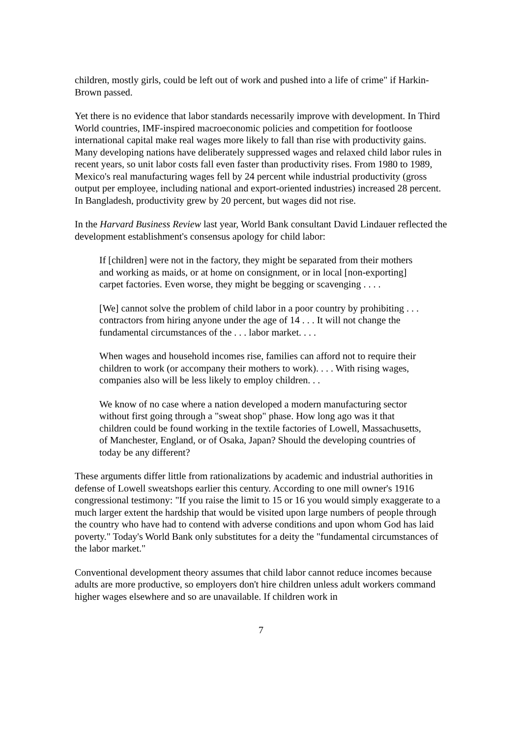children, mostly girls, could be left out of work and pushed into a life of crime" if Harkin-Brown passed.
Yet there is no evidence that labor standards necessarily improve with development. In Third World countries, IMF-inspired macroeconomic policies and competition for footloose international capital make real wages more likely to fall than rise with productivity gains. Many developing nations have deliberately suppressed wages and relaxed child labor rules in recent years, so unit labor costs fall even faster than productivity rises. From 1980 to 1989, Mexico's real manufacturing wages fell by 24 percent while industrial productivity (gross output per employee, including national and export-oriented industries) increased 28 percent. In Bangladesh, productivity grew by 20 percent, but wages did not rise.
In the Harvard Business Review last year, World Bank consultant David Lindauer reflected the development establishment's consensus apology for child labor:
If [children] were not in the factory, they might be separated from their mothers and working as maids, or at home on consignment, or in local [non-exporting] carpet factories. Even worse, they might be begging or scavenging . . . .
[We] cannot solve the problem of child labor in a poor country by prohibiting . . . contractors from hiring anyone under the age of 14 . . . It will not change the fundamental circumstances of the . . . labor market. . . .
When wages and household incomes rise, families can afford not to require their children to work (or accompany their mothers to work). . . . With rising wages, companies also will be less likely to employ children. . .
We know of no case where a nation developed a modern manufacturing sector without first going through a "sweat shop" phase. How long ago was it that children could be found working in the textile factories of Lowell, Massachusetts, of Manchester, England, or of Osaka, Japan? Should the developing countries of today be any different?
These arguments differ little from rationalizations by academic and industrial authorities in defense of Lowell sweatshops earlier this century. According to one mill owner's 1916 congressional testimony: "If you raise the limit to 15 or 16 you would simply exaggerate to a much larger extent the hardship that would be visited upon large numbers of people through the country who have had to contend with adverse conditions and upon whom God has laid poverty." Today's World Bank only substitutes for a deity the "fundamental circumstances of the labor market."
Conventional development theory assumes that child labor cannot reduce incomes because adults are more productive, so employers don't hire children unless adult workers command higher wages elsewhere and so are unavailable. If children work in
7